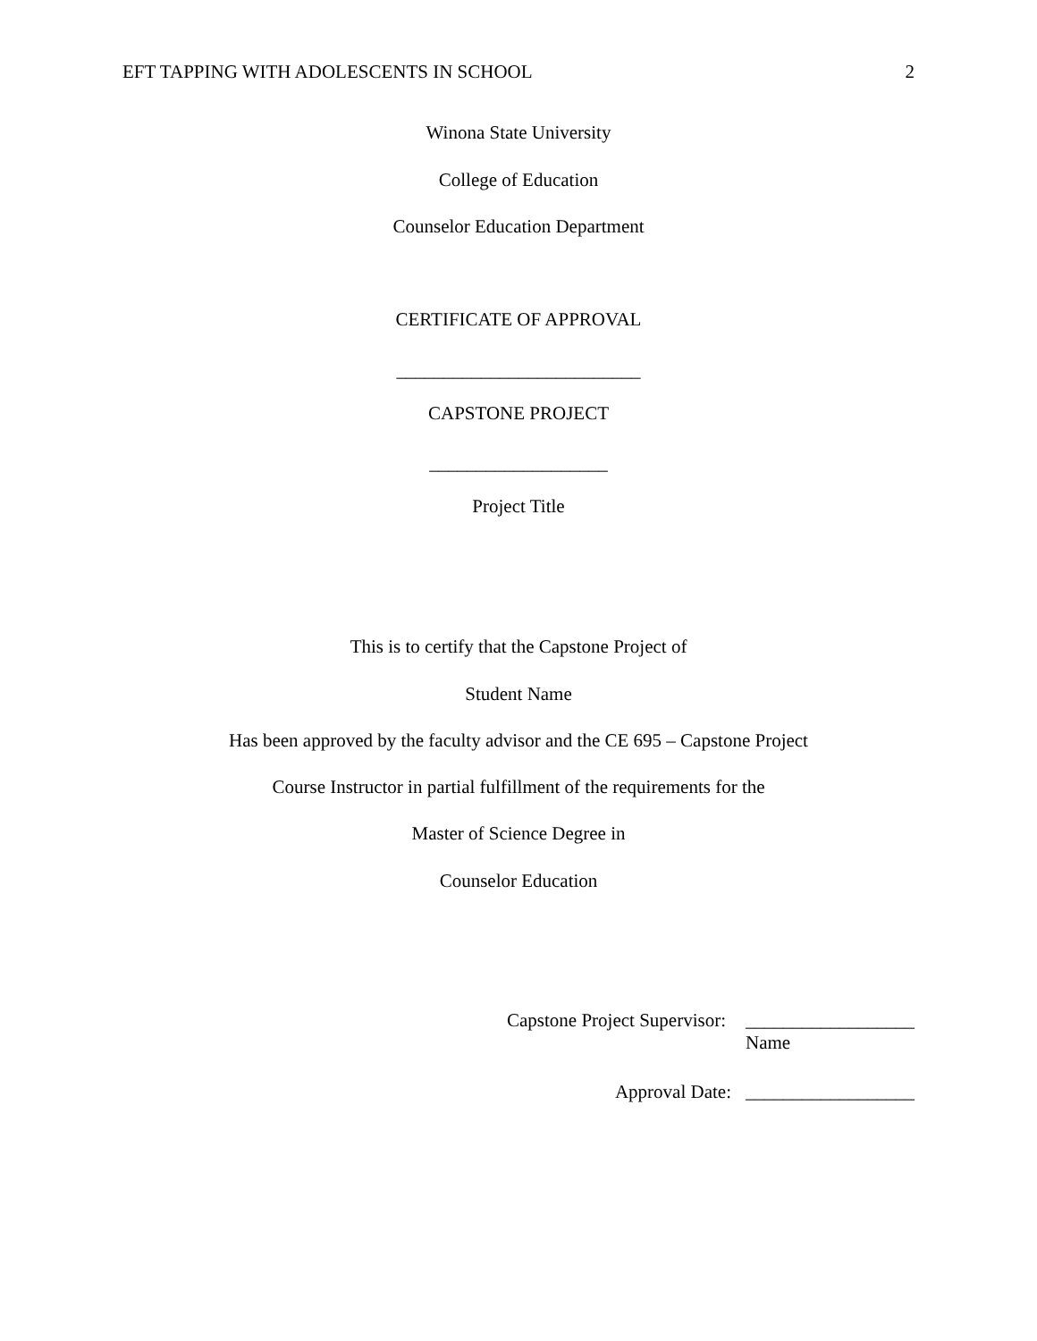EFT TAPPING WITH ADOLESCENTS IN SCHOOL 2
Winona State University
College of Education
Counselor Education Department
CERTIFICATE OF APPROVAL
__________________________
CAPSTONE PROJECT
___________________
Project Title
This is to certify that the Capstone Project of
Student Name
Has been approved by the faculty advisor and the CE 695 – Capstone Project
Course Instructor in partial fulfillment of the requirements for the
Master of Science Degree in
Counselor Education
Capstone Project Supervisor: __________________
Name
Approval Date: __________________